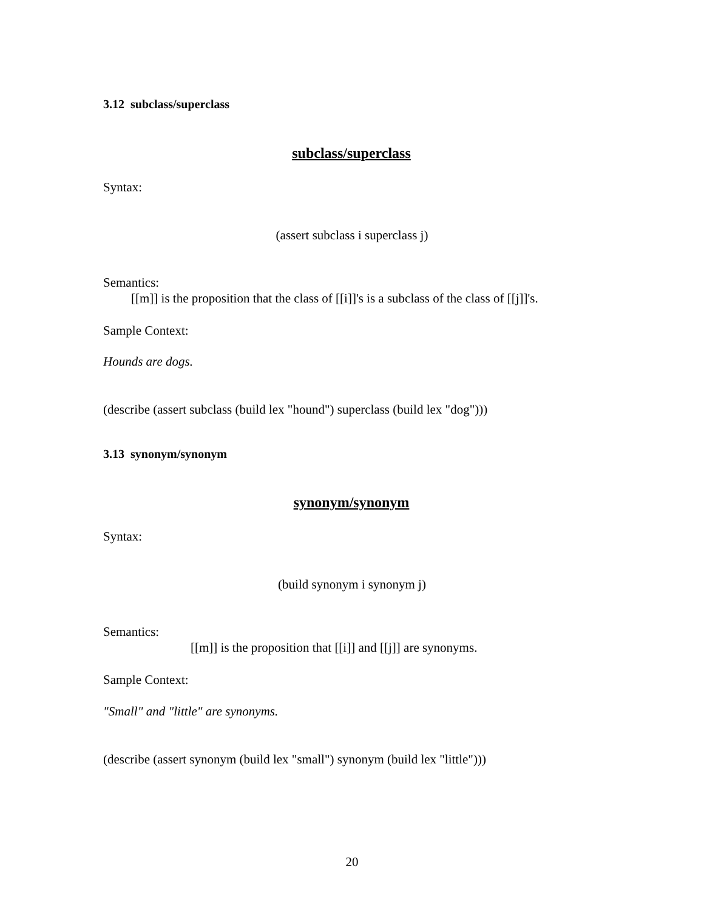3.12 subclass/superclass
subclass/superclass
Syntax:
(assert subclass i superclass j)
Semantics:
[[m]] is the proposition that the class of [[i]]'s is a subclass of the class of [[j]]'s.
Sample Context:
Hounds are dogs.
(describe (assert subclass (build lex "hound") superclass (build lex "dog")))
3.13 synonym/synonym
synonym/synonym
Syntax:
(build synonym i synonym j)
Semantics:
[[m]] is the proposition that [[i]] and [[j]] are synonyms.
Sample Context:
"Small" and "little" are synonyms.
(describe (assert synonym (build lex "small") synonym (build lex "little")))
20